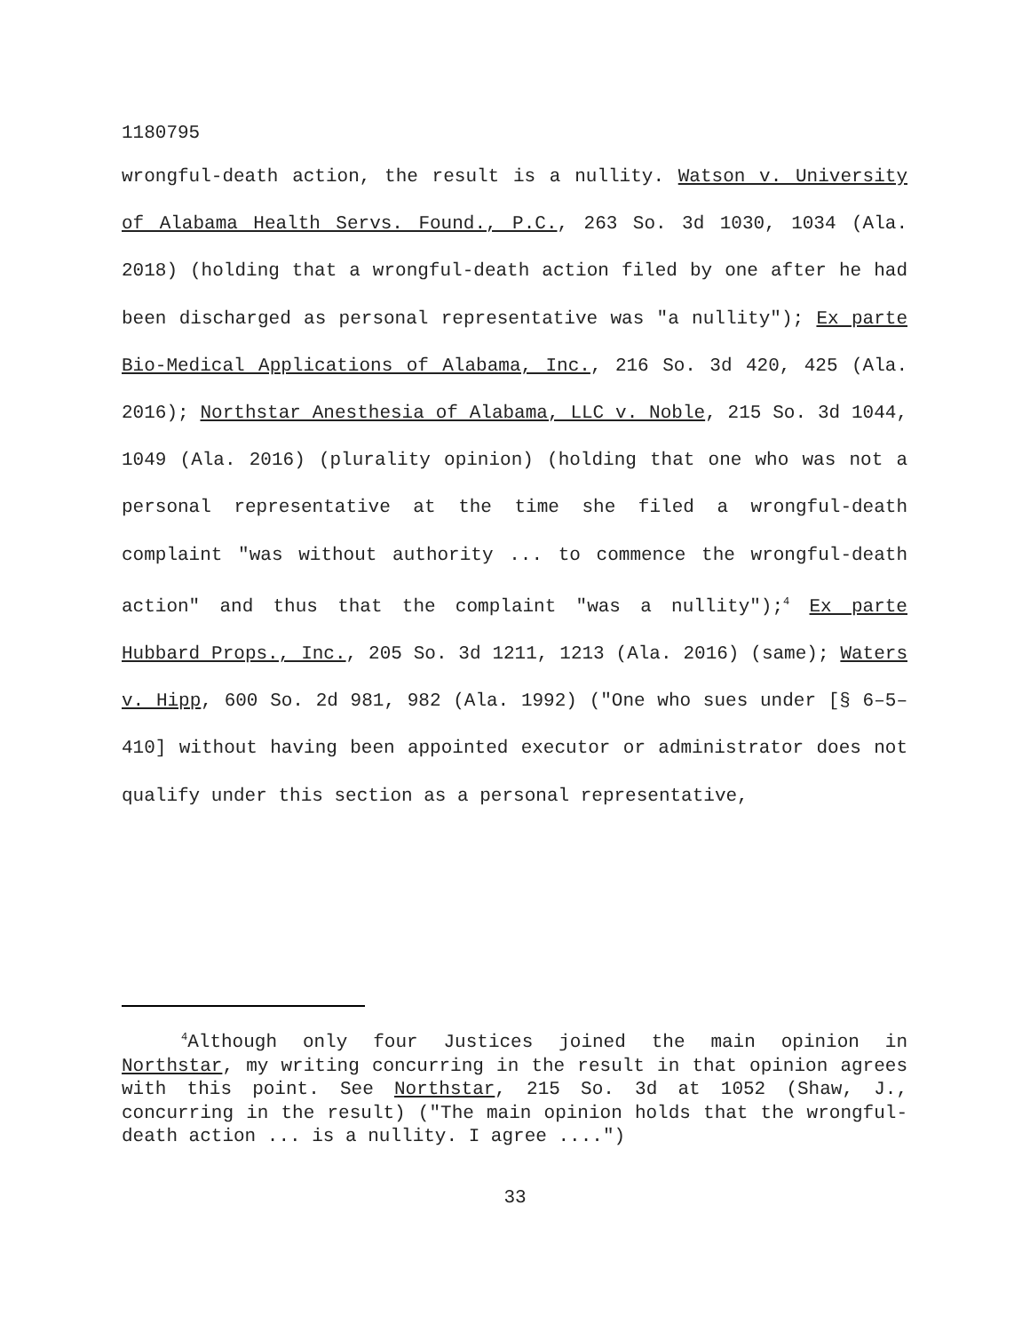1180795
wrongful-death action, the result is a nullity. Watson v. University of Alabama Health Servs. Found., P.C., 263 So. 3d 1030, 1034 (Ala. 2018) (holding that a wrongful-death action filed by one after he had been discharged as personal representative was "a nullity"); Ex parte Bio-Medical Applications of Alabama, Inc., 216 So. 3d 420, 425 (Ala. 2016); Northstar Anesthesia of Alabama, LLC v. Noble, 215 So. 3d 1044, 1049 (Ala. 2016) (plurality opinion) (holding that one who was not a personal representative at the time she filed a wrongful-death complaint "was without authority ... to commence the wrongful-death action" and thus that the complaint "was a nullity");<sup>4</sup> Ex parte Hubbard Props., Inc., 205 So. 3d 1211, 1213 (Ala. 2016) (same); Waters v. Hipp, 600 So. 2d 981, 982 (Ala. 1992) ("One who sues under [§ 6–5–410] without having been appointed executor or administrator does not qualify under this section as a personal representative,
<sup>4</sup> Although only four Justices joined the main opinion in Northstar, my writing concurring in the result in that opinion agrees with this point. See Northstar, 215 So. 3d at 1052 (Shaw, J., concurring in the result) ("The main opinion holds that the wrongful-death action ... is a nullity. I agree ....")
33